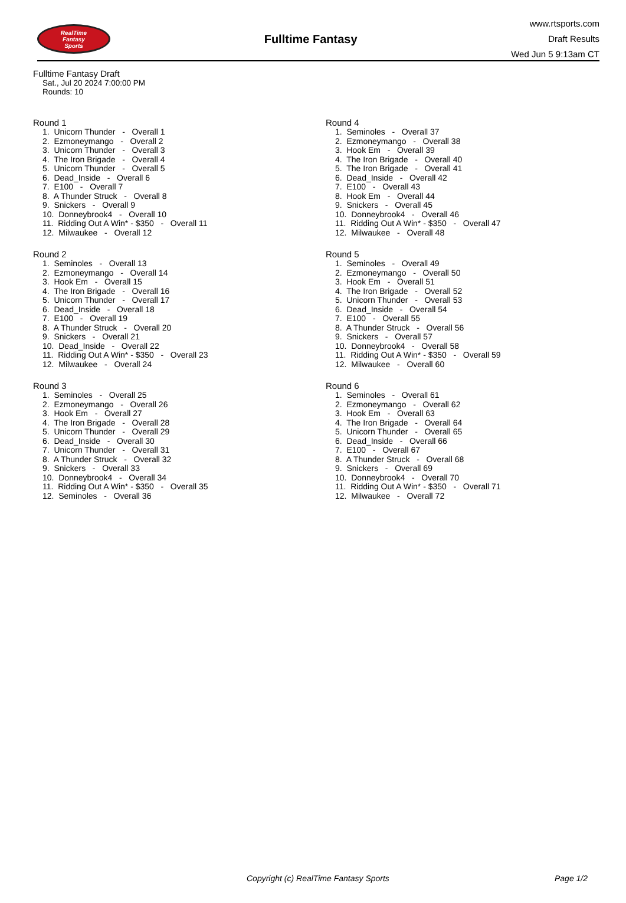RealTime
Fantasy
Sports
Fulltime Fantasy
www.rtsports.com
Draft Results
Wed Jun 5 9:13am CT
Fulltime Fantasy Draft
Sat., Jul 20 2024 7:00:00 PM
Rounds: 10
Round 1
1. Unicorn Thunder - Overall 1 2. Ezmoneymango - Overall 2 3. Unicorn Thunder - Overall 3 4. The Iron Brigade - Overall 4 5. Unicorn Thunder - Overall 5 6. Dead_Inside - Overall 6 7. E100 - Overall 7 8. A Thunder Struck - Overall 8 9. Snickers - Overall 9 10. Donneybrook4 - Overall 10 11. Ridding Out A Win* - $350 - Overall 11 12. Milwaukee - Overall 12
Round 2
1. Seminoles - Overall 13 2. Ezmoneymango - Overall 14 3. Hook Em - Overall 15 4. The Iron Brigade - Overall 16 5. Unicorn Thunder - Overall 17 6. Dead_Inside - Overall 18 7. E100 - Overall 19 8. A Thunder Struck - Overall 20 9. Snickers - Overall 21 10. Dead_Inside - Overall 22 11. Ridding Out A Win* - $350 - Overall 23 12. Milwaukee - Overall 24
Round 3
1. Seminoles - Overall 25 2. Ezmoneymango - Overall 26 3. Hook Em - Overall 27 4. The Iron Brigade - Overall 28 5. Unicorn Thunder - Overall 29 6. Dead_Inside - Overall 30 7. Unicorn Thunder - Overall 31 8. A Thunder Struck - Overall 32 9. Snickers - Overall 33 10. Donneybrook4 - Overall 34 11. Ridding Out A Win* - $350 - Overall 35 12. Seminoles - Overall 36
Round 4
1. Seminoles - Overall 37 2. Ezmoneymango - Overall 38 3. Hook Em - Overall 39 4. The Iron Brigade - Overall 40 5. The Iron Brigade - Overall 41 6. Dead_Inside - Overall 42 7. E100 - Overall 43 8. Hook Em - Overall 44 9. Snickers - Overall 45 10. Donneybrook4 - Overall 46 11. Ridding Out A Win* - $350 - Overall 47 12. Milwaukee - Overall 48
Round 5
1. Seminoles - Overall 49 2. Ezmoneymango - Overall 50 3. Hook Em - Overall 51 4. The Iron Brigade - Overall 52 5. Unicorn Thunder - Overall 53 6. Dead_Inside - Overall 54 7. E100 - Overall 55 8. A Thunder Struck - Overall 56 9. Snickers - Overall 57 10. Donneybrook4 - Overall 58 11. Ridding Out A Win* - $350 - Overall 59 12. Milwaukee - Overall 60
Round 6
1. Seminoles - Overall 61 2. Ezmoneymango - Overall 62 3. Hook Em - Overall 63 4. The Iron Brigade - Overall 64 5. Unicorn Thunder - Overall 65 6. Dead_Inside - Overall 66 7. E100 - Overall 67 8. A Thunder Struck - Overall 68 9. Snickers - Overall 69 10. Donneybrook4 - Overall 70 11. Ridding Out A Win* - $350 - Overall 71 12. Milwaukee - Overall 72
Copyright (c) RealTime Fantasy Sports Page 1/2